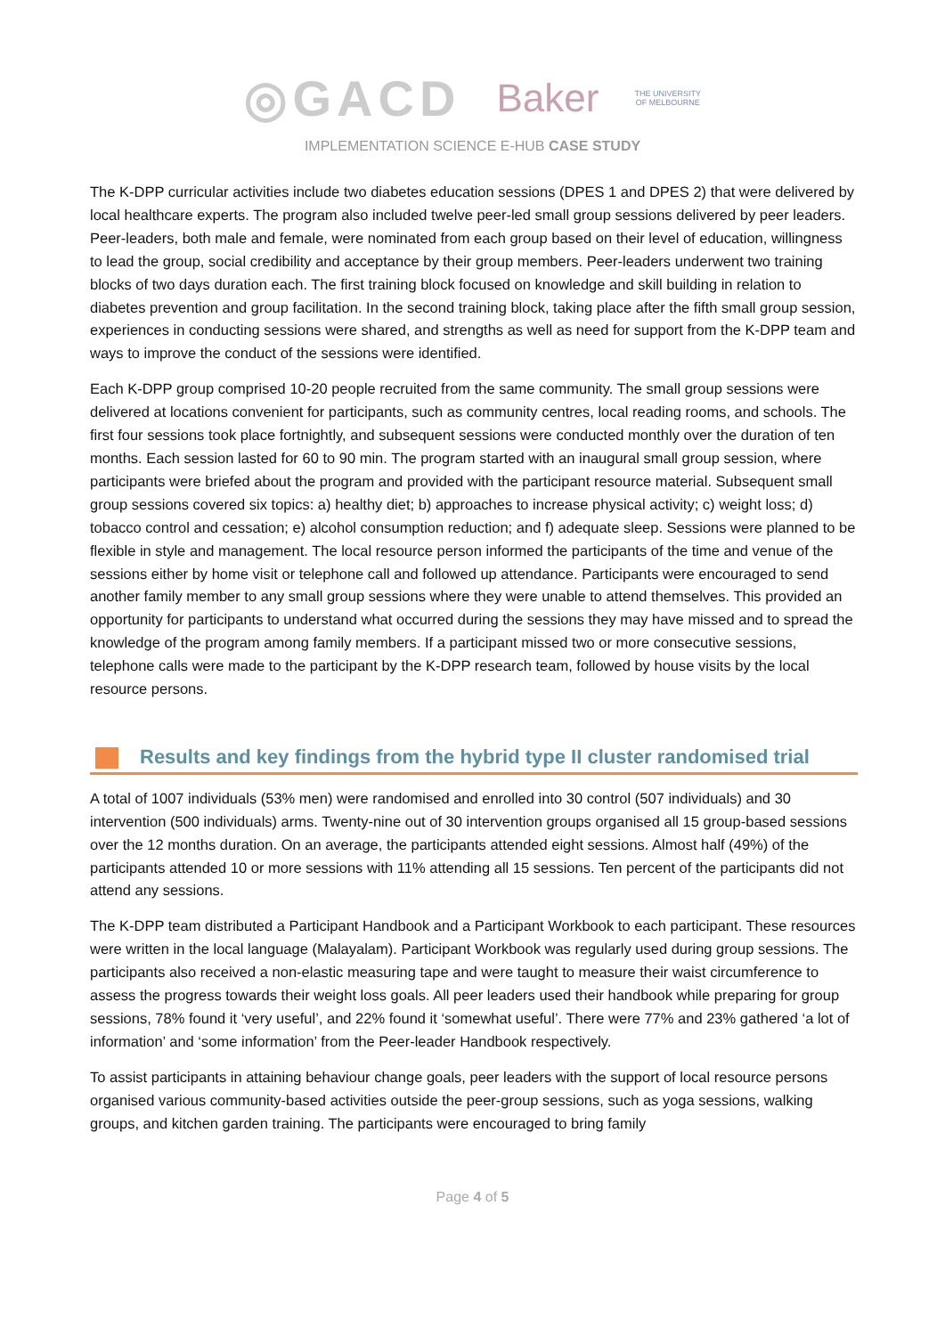◎GACD Baker
THE UNIVERSITY OF MELBOURNE
IMPLEMENTATION SCIENCE E-HUB CASE STUDY
The K-DPP curricular activities include two diabetes education sessions (DPES 1 and DPES 2) that were delivered by local healthcare experts. The program also included twelve peer-led small group sessions delivered by peer leaders. Peer-leaders, both male and female, were nominated from each group based on their level of education, willingness to lead the group, social credibility and acceptance by their group members. Peer-leaders underwent two training blocks of two days duration each. The first training block focused on knowledge and skill building in relation to diabetes prevention and group facilitation. In the second training block, taking place after the fifth small group session, experiences in conducting sessions were shared, and strengths as well as need for support from the K-DPP team and ways to improve the conduct of the sessions were identified.
Each K-DPP group comprised 10-20 people recruited from the same community. The small group sessions were delivered at locations convenient for participants, such as community centres, local reading rooms, and schools. The first four sessions took place fortnightly, and subsequent sessions were conducted monthly over the duration of ten months. Each session lasted for 60 to 90 min. The program started with an inaugural small group session, where participants were briefed about the program and provided with the participant resource material. Subsequent small group sessions covered six topics: a) healthy diet; b) approaches to increase physical activity; c) weight loss; d) tobacco control and cessation; e) alcohol consumption reduction; and f) adequate sleep. Sessions were planned to be flexible in style and management. The local resource person informed the participants of the time and venue of the sessions either by home visit or telephone call and followed up attendance. Participants were encouraged to send another family member to any small group sessions where they were unable to attend themselves. This provided an opportunity for participants to understand what occurred during the sessions they may have missed and to spread the knowledge of the program among family members. If a participant missed two or more consecutive sessions, telephone calls were made to the participant by the K-DPP research team, followed by house visits by the local resource persons.
Results and key findings from the hybrid type II cluster randomised trial
A total of 1007 individuals (53% men) were randomised and enrolled into 30 control (507 individuals) and 30 intervention (500 individuals) arms. Twenty-nine out of 30 intervention groups organised all 15 group-based sessions over the 12 months duration. On an average, the participants attended eight sessions. Almost half (49%) of the participants attended 10 or more sessions with 11% attending all 15 sessions. Ten percent of the participants did not attend any sessions.
The K-DPP team distributed a Participant Handbook and a Participant Workbook to each participant. These resources were written in the local language (Malayalam). Participant Workbook was regularly used during group sessions. The participants also received a non-elastic measuring tape and were taught to measure their waist circumference to assess the progress towards their weight loss goals. All peer leaders used their handbook while preparing for group sessions, 78% found it ‘very useful’, and 22% found it ‘somewhat useful’. There were 77% and 23% gathered ‘a lot of information’ and ‘some information’ from the Peer-leader Handbook respectively.
To assist participants in attaining behaviour change goals, peer leaders with the support of local resource persons organised various community-based activities outside the peer-group sessions, such as yoga sessions, walking groups, and kitchen garden training. The participants were encouraged to bring family
Page 4 of 5